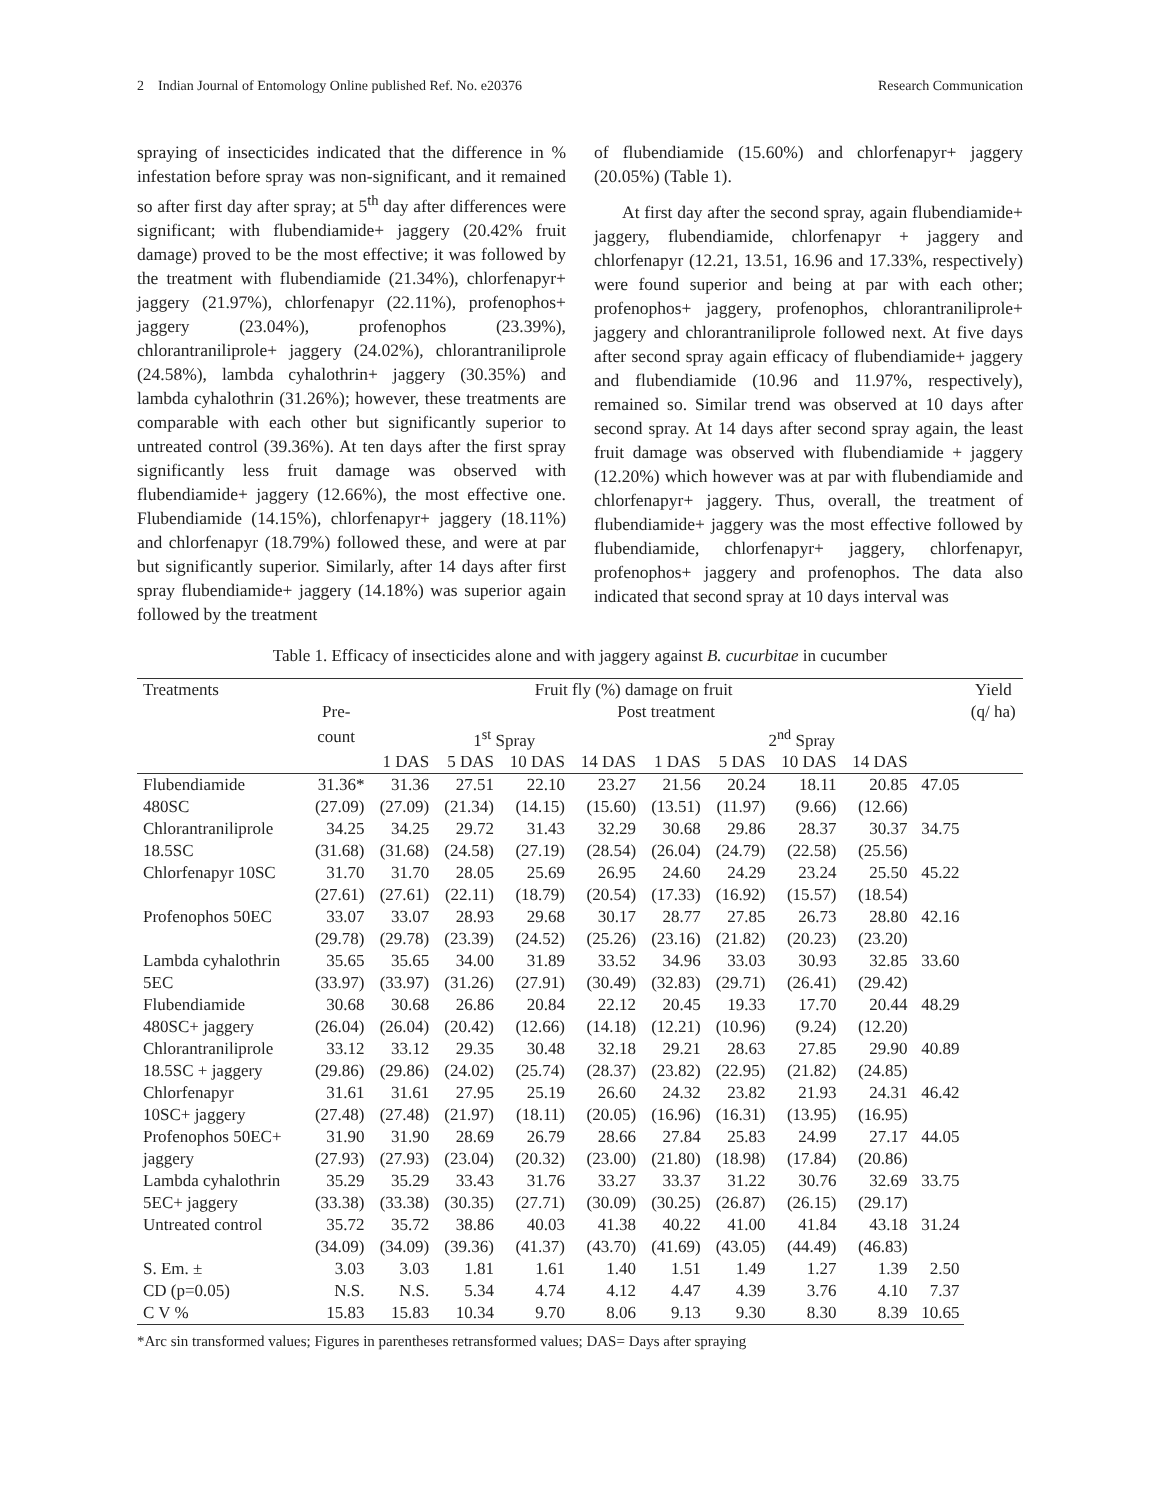2 Indian Journal of Entomology Online published Ref. No. e20376 Research Communication
spraying of insecticides indicated that the difference in % infestation before spray was non-significant, and it remained so after first day after spray; at 5<sup>th</sup> day after differences were significant; with flubendiamide+ jaggery (20.42% fruit damage) proved to be the most effective; it was followed by the treatment with flubendiamide (21.34%), chlorfenapyr+ jaggery (21.97%), chlorfenapyr (22.11%), profenophos+ jaggery (23.04%), profenophos (23.39%), chlorantraniliprole+ jaggery (24.02%), chlorantraniliprole (24.58%), lambda cyhalothrin+ jaggery (30.35%) and lambda cyhalothrin (31.26%); however, these treatments are comparable with each other but significantly superior to untreated control (39.36%). At ten days after the first spray significantly less fruit damage was observed with flubendiamide+ jaggery (12.66%), the most effective one. Flubendiamide (14.15%), chlorfenapyr+ jaggery (18.11%) and chlorfenapyr (18.79%) followed these, and were at par but significantly superior. Similarly, after 14 days after first spray flubendiamide+ jaggery (14.18%) was superior again followed by the treatment
of flubendiamide (15.60%) and chlorfenapyr+ jaggery (20.05%) (Table 1).
At first day after the second spray, again flubendiamide+ jaggery, flubendiamide, chlorfenapyr + jaggery and chlorfenapyr (12.21, 13.51, 16.96 and 17.33%, respectively) were found superior and being at par with each other; profenophos+ jaggery, profenophos, chlorantraniliprole+ jaggery and chlorantraniliprole followed next. At five days after second spray again efficacy of flubendiamide+ jaggery and flubendiamide (10.96 and 11.97%, respectively), remained so. Similar trend was observed at 10 days after second spray. At 14 days after second spray again, the least fruit damage was observed with flubendiamide + jaggery (12.20%) which however was at par with flubendiamide and chlorfenapyr+ jaggery. Thus, overall, the treatment of flubendiamide+ jaggery was the most effective followed by flubendiamide, chlorfenapyr+ jaggery, chlorfenapyr, profenophos+ jaggery and profenophos. The data also indicated that second spray at 10 days interval was
Table 1. Efficacy of insecticides alone and with jaggery against B. cucurbitae in cucumber
| Treatments | Fruit fly (%) damage on fruit | | | | | | | | | | Yield |
| --- | --- | --- | --- | --- | --- | --- | --- | --- | --- | --- | --- |
| | Pre- | Post treatment | | | | | | | | | (q/ ha) |
| | count | 1<sup>st</sup> Spray | | | | 2<sup>nd</sup> Spray | | | | | |
| | | 1 DAS | 5 DAS | 10 DAS | 14 DAS | 1 DAS | 5 DAS | 10 DAS | 14 DAS | | |
| Flubendiamide | 31.36* | 31.36 | 27.51 | 22.10 | 23.27 | 21.56 | 20.24 | 18.11 | 20.85 | 47.05 | |
| 480SC | (27.09) | (27.09) | (21.34) | (14.15) | (15.60) | (13.51) | (11.97) | (9.66) | (12.66) | | |
| Chlorantraniliprole | 34.25 | 34.25 | 29.72 | 31.43 | 32.29 | 30.68 | 29.86 | 28.37 | 30.37 | 34.75 | |
| 18.5SC | (31.68) | (31.68) | (24.58) | (27.19) | (28.54) | (26.04) | (24.79) | (22.58) | (25.56) | | |
| Chlorfenapyr 10SC | 31.70 | 31.70 | 28.05 | 25.69 | 26.95 | 24.60 | 24.29 | 23.24 | 25.50 | 45.22 | |
| | (27.61) | (27.61) | (22.11) | (18.79) | (20.54) | (17.33) | (16.92) | (15.57) | (18.54) | | |
| Profenophos 50EC | 33.07 | 33.07 | 28.93 | 29.68 | 30.17 | 28.77 | 27.85 | 26.73 | 28.80 | 42.16 | |
| | (29.78) | (29.78) | (23.39) | (24.52) | (25.26) | (23.16) | (21.82) | (20.23) | (23.20) | | |
| Lambda cyhalothrin | 35.65 | 35.65 | 34.00 | 31.89 | 33.52 | 34.96 | 33.03 | 30.93 | 32.85 | 33.60 | |
| 5EC | (33.97) | (33.97) | (31.26) | (27.91) | (30.49) | (32.83) | (29.71) | (26.41) | (29.42) | | |
| Flubendiamide | 30.68 | 30.68 | 26.86 | 20.84 | 22.12 | 20.45 | 19.33 | 17.70 | 20.44 | 48.29 | |
| 480SC+ jaggery | (26.04) | (26.04) | (20.42) | (12.66) | (14.18) | (12.21) | (10.96) | (9.24) | (12.20) | | |
| Chlorantraniliprole | 33.12 | 33.12 | 29.35 | 30.48 | 32.18 | 29.21 | 28.63 | 27.85 | 29.90 | 40.89 | |
| 18.5SC + jaggery | (29.86) | (29.86) | (24.02) | (25.74) | (28.37) | (23.82) | (22.95) | (21.82) | (24.85) | | |
| Chlorfenapyr | 31.61 | 31.61 | 27.95 | 25.19 | 26.60 | 24.32 | 23.82 | 21.93 | 24.31 | 46.42 | |
| 10SC+ jaggery | (27.48) | (27.48) | (21.97) | (18.11) | (20.05) | (16.96) | (16.31) | (13.95) | (16.95) | | |
| Profenophos 50EC+ | 31.90 | 31.90 | 28.69 | 26.79 | 28.66 | 27.84 | 25.83 | 24.99 | 27.17 | 44.05 | |
| jaggery | (27.93) | (27.93) | (23.04) | (20.32) | (23.00) | (21.80) | (18.98) | (17.84) | (20.86) | | |
| Lambda cyhalothrin | 35.29 | 35.29 | 33.43 | 31.76 | 33.27 | 33.37 | 31.22 | 30.76 | 32.69 | 33.75 | |
| 5EC+ jaggery | (33.38) | (33.38) | (30.35) | (27.71) | (30.09) | (30.25) | (26.87) | (26.15) | (29.17) | | |
| Untreated control | 35.72 | 35.72 | 38.86 | 40.03 | 41.38 | 40.22 | 41.00 | 41.84 | 43.18 | 31.24 | |
| | (34.09) | (34.09) | (39.36) | (41.37) | (43.70) | (41.69) | (43.05) | (44.49) | (46.83) | | |
| S. Em. ± | 3.03 | 3.03 | 1.81 | 1.61 | 1.40 | 1.51 | 1.49 | 1.27 | 1.39 | 2.50 | |
| CD (p=0.05) | N.S. | N.S. | 5.34 | 4.74 | 4.12 | 4.47 | 4.39 | 3.76 | 4.10 | 7.37 | |
| C V % | 15.83 | 15.83 | 10.34 | 9.70 | 8.06 | 9.13 | 9.30 | 8.30 | 8.39 | 10.65 | |
*Arc sin transformed values; Figures in parentheses retransformed values; DAS= Days after spraying